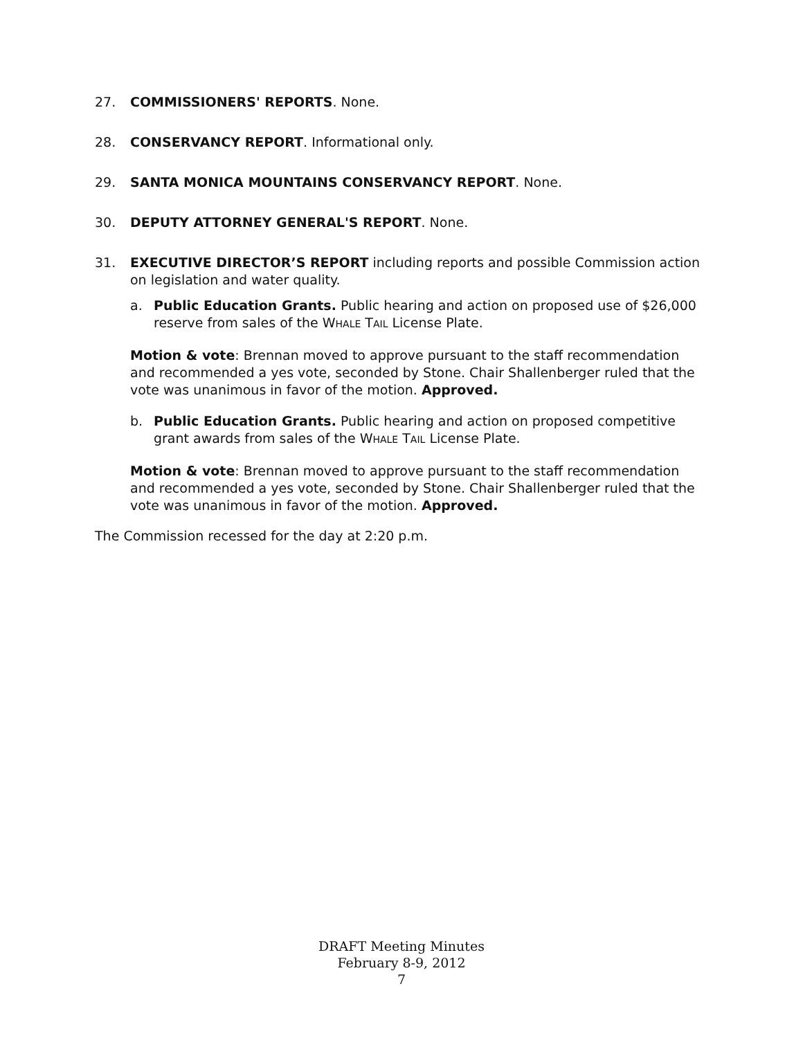27. COMMISSIONERS' REPORTS. None.
28. CONSERVANCY REPORT. Informational only.
29. SANTA MONICA MOUNTAINS CONSERVANCY REPORT. None.
30. DEPUTY ATTORNEY GENERAL'S REPORT. None.
31. EXECUTIVE DIRECTOR’S REPORT including reports and possible Commission action on legislation and water quality.
a. Public Education Grants. Public hearing and action on proposed use of $26,000 reserve from sales of the WHALE TAIL License Plate.
Motion & vote: Brennan moved to approve pursuant to the staff recommendation and recommended a yes vote, seconded by Stone. Chair Shallenberger ruled that the vote was unanimous in favor of the motion. Approved.
b. Public Education Grants. Public hearing and action on proposed competitive grant awards from sales of the WHALE TAIL License Plate.
Motion & vote: Brennan moved to approve pursuant to the staff recommendation and recommended a yes vote, seconded by Stone. Chair Shallenberger ruled that the vote was unanimous in favor of the motion. Approved.
The Commission recessed for the day at 2:20 p.m.
DRAFT Meeting Minutes
February 8-9, 2012
7